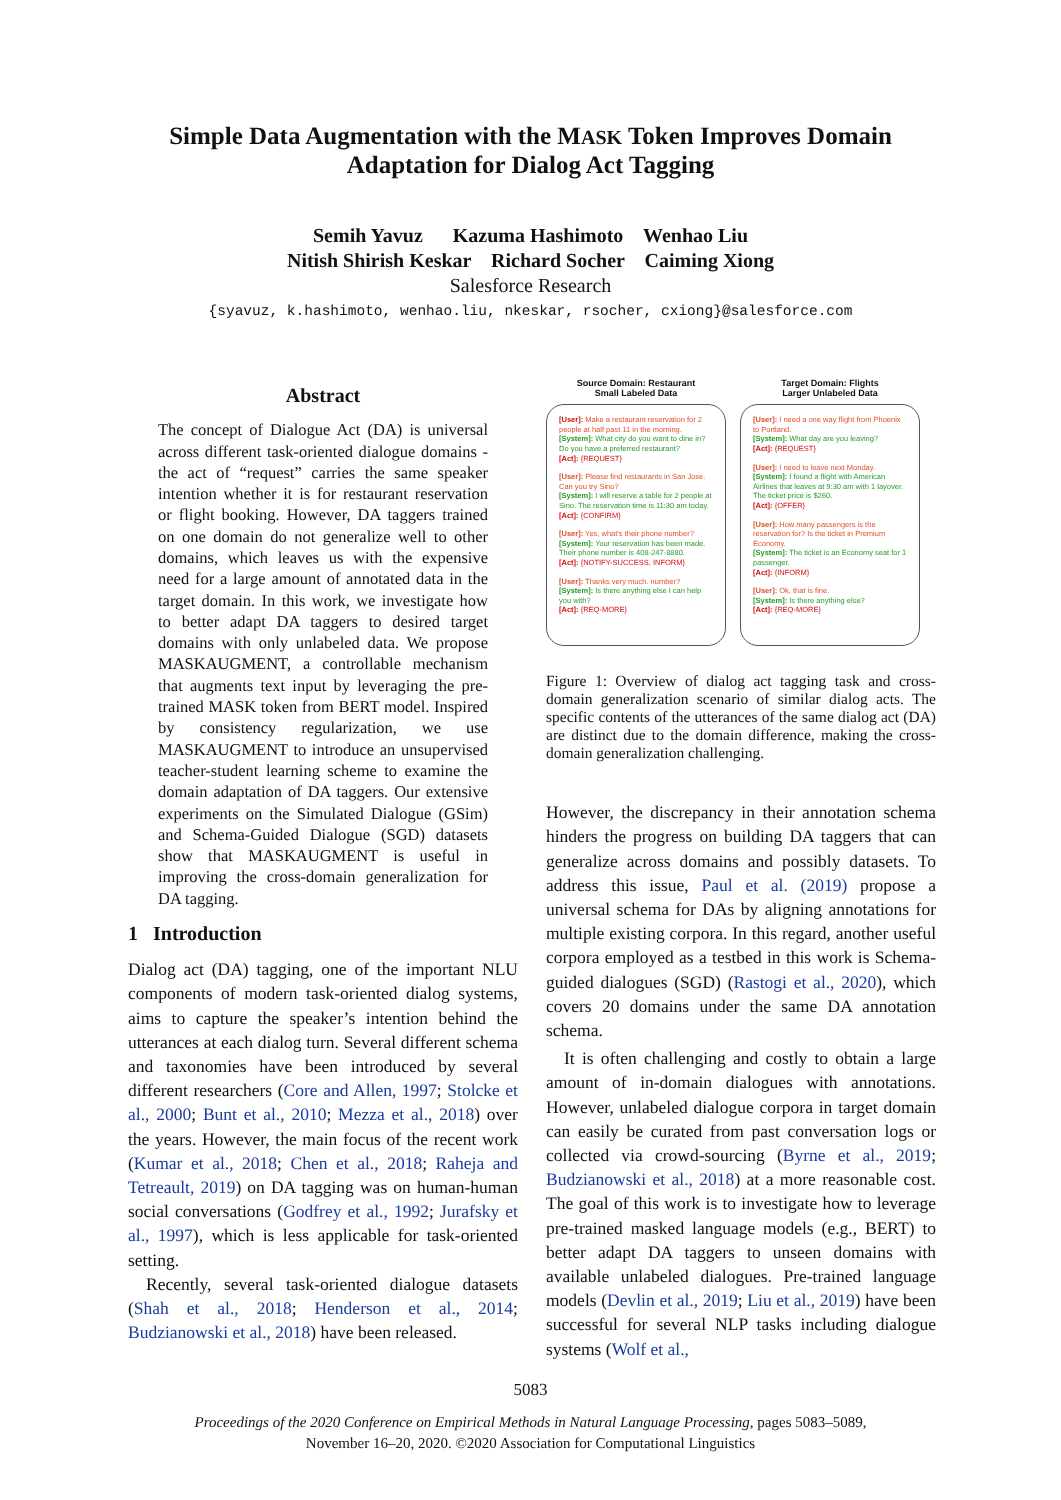Simple Data Augmentation with the MASK Token Improves Domain
Adaptation for Dialog Act Tagging
Semih Yavuz Kazuma Hashimoto Wenhao Liu
Nitish Shirish Keskar Richard Socher Caiming Xiong
Salesforce Research
{syavuz, k.hashimoto, wenhao.liu, nkeskar, rsocher, cxiong}@salesforce.com
Abstract
The concept of Dialogue Act (DA) is universal across different task-oriented dialogue domains - the act of “request” carries the same speaker intention whether it is for restaurant reservation or flight booking. However, DA taggers trained on one domain do not generalize well to other domains, which leaves us with the expensive need for a large amount of annotated data in the target domain. In this work, we investigate how to better adapt DA taggers to desired target domains with only unlabeled data. We propose MASKAUGMENT, a controllable mechanism that augments text input by leveraging the pre-trained MASK token from BERT model. Inspired by consistency regularization, we use MASKAUGMENT to introduce an unsupervised teacher-student learning scheme to examine the domain adaptation of DA taggers. Our extensive experiments on the Simulated Dialogue (GSim) and Schema-Guided Dialogue (SGD) datasets show that MASKAUGMENT is useful in improving the cross-domain generalization for DA tagging.
1 Introduction
Dialog act (DA) tagging, one of the important NLU components of modern task-oriented dialog systems, aims to capture the speaker’s intention behind the utterances at each dialog turn. Several different schema and taxonomies have been introduced by several different researchers (Core and Allen, 1997; Stolcke et al., 2000; Bunt et al., 2010; Mezza et al., 2018) over the years. However, the main focus of the recent work (Kumar et al., 2018; Chen et al., 2018; Raheja and Tetreault, 2019) on DA tagging was on human-human social conversations (Godfrey et al., 1992; Jurafsky et al., 1997), which is less applicable for task-oriented setting.
Recently, several task-oriented dialogue datasets (Shah et al., 2018; Henderson et al., 2014; Budzianowski et al., 2018) have been released.
Source Domain: Restaurant
Small Labeled Data
[User]: Make a restaurant reservation for 2 people at half past 11 in the morning.
[System]: What city do you want to dine in? Do you have a preferred restaurant?
[Act]: {REQUEST}
[User]: Please find restaurants in San Jose. Can you try Sino?
[System]: I will reserve a table for 2 people at Sino. The reservation time is 11:30 am today.
[Act]: {CONFIRM}
[User]: Yes, what's their phone number?
[System]: Your reservation has been made. Their phone number is 408-247-8880.
[Act]: {NOTIFY-SUCCESS, INFORM}
[User]: Thanks very much. number?
[System]: Is there anything else I can help you with?
[Act]: {REQ-MORE}
Target Domain: Flights
Larger Unlabeled Data
[User]: I need a one way flight from Phoenix to Portland.
[System]: What day are you leaving?
[Act]: {REQUEST}
[User]: I need to leave next Monday.
[System]: I found a flight with American Airlines that leaves at 9:30 am with 1 layover. The ticket price is $260.
[Act]: {OFFER}
[User]: How many passengers is the reservation for? Is the ticket in Premium Economy.
[System]: The ticket is an Economy seat for 1 passenger.
[Act]: {INFORM}
[User]: Ok, that is fine.
[System]: Is there anything else?
[Act]: {REQ-MORE}
Figure 1: Overview of dialog act tagging task and cross-domain generalization scenario of similar dialog acts. The specific contents of the utterances of the same dialog act (DA) are distinct due to the domain difference, making the cross-domain generalization challenging.
However, the discrepancy in their annotation schema hinders the progress on building DA taggers that can generalize across domains and possibly datasets. To address this issue, Paul et al. (2019) propose a universal schema for DAs by aligning annotations for multiple existing corpora. In this regard, another useful corpora employed as a testbed in this work is Schema-guided dialogues (SGD) (Rastogi et al., 2020), which covers 20 domains under the same DA annotation schema.
It is often challenging and costly to obtain a large amount of in-domain dialogues with annotations. However, unlabeled dialogue corpora in target domain can easily be curated from past conversation logs or collected via crowd-sourcing (Byrne et al., 2019; Budzianowski et al., 2018) at a more reasonable cost. The goal of this work is to investigate how to leverage pre-trained masked language models (e.g., BERT) to better adapt DA taggers to unseen domains with available unlabeled dialogues. Pre-trained language models (Devlin et al., 2019; Liu et al., 2019) have been successful for several NLP tasks including dialogue systems (Wolf et al.,
5083
Proceedings of the 2020 Conference on Empirical Methods in Natural Language Processing, pages 5083–5089,
November 16–20, 2020. ©2020 Association for Computational Linguistics